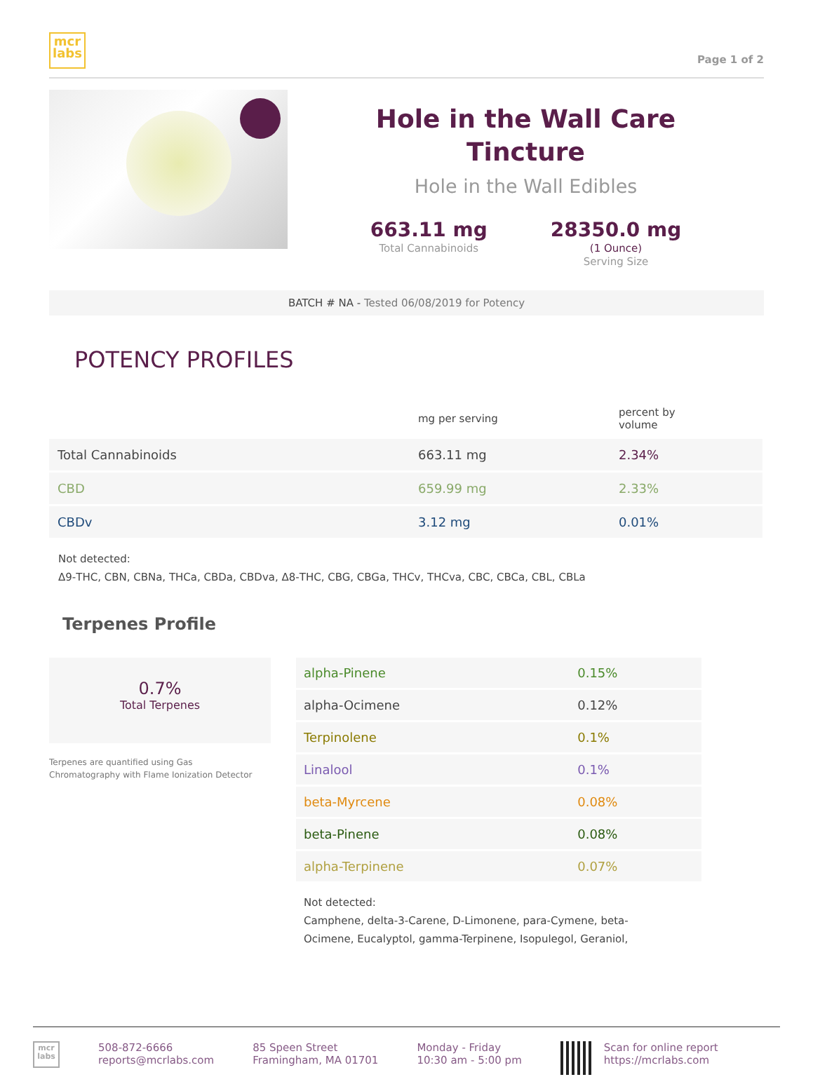mcr
labs
Page 1 of 2
Hole in the Wall Care
Tincture
Hole in the Wall Edibles
663.11 mg
Total Cannabinoids
28350.0 mg
(1 Ounce)
Serving Size
BATCH # NA - Tested 06/08/2019 for Potency
POTENCY PROFILES
| | mg per serving | percent by volume |
| --- | --- | --- |
| Total Cannabinoids | 663.11 mg | 2.34% |
| CBD | 659.99 mg | 2.33% |
| CBDv | 3.12 mg | 0.01% |
Not detected:
Δ9-THC, CBN, CBNa, THCa, CBDa, CBDva, Δ8-THC, CBG, CBGa, THCv, THCva, CBC, CBCa, CBL, CBLa
Terpenes Profile
0.7%
Total Terpenes
Terpenes are quantified using Gas
Chromatography with Flame Ionization Detector
| alpha-Pinene | 0.15% |
| alpha-Ocimene | 0.12% |
| Terpinolene | 0.1% |
| Linalool | 0.1% |
| beta-Myrcene | 0.08% |
| beta-Pinene | 0.08% |
| alpha-Terpinene | 0.07% |
Not detected:
Camphene, delta-3-Carene, D-Limonene, para-Cymene, beta-Ocimene, Eucalyptol, gamma-Terpinene, Isopulegol, Geraniol,
mcr
labs
508-872-6666
reports@mcrlabs.com
85 Speen Street
Framingham, MA 01701
Monday - Friday
10:30 am - 5:00 pm
Scan for online report
https://mcrlabs.com